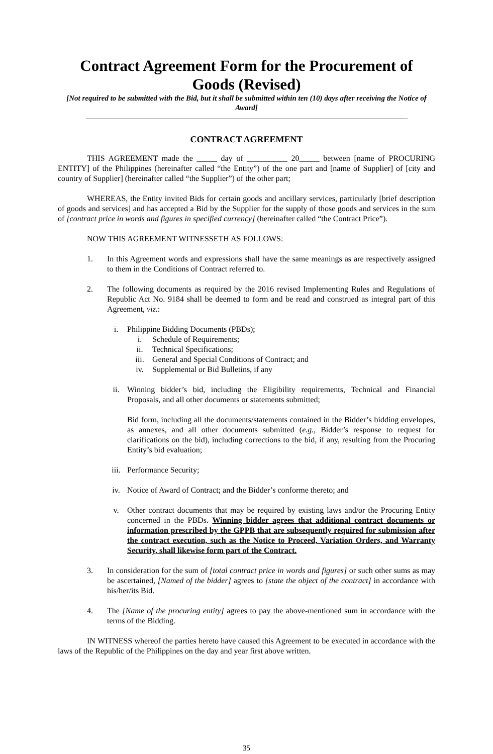Contract Agreement Form for the Procurement of Goods (Revised)
[Not required to be submitted with the Bid, but it shall be submitted within ten (10) days after receiving the Notice of Award]
CONTRACT AGREEMENT
THIS AGREEMENT made the _____ day of __________ 20_____ between [name of PROCURING ENTITY] of the Philippines (hereinafter called “the Entity”) of the one part and [name of Supplier] of [city and country of Supplier] (hereinafter called “the Supplier”) of the other part;
WHEREAS, the Entity invited Bids for certain goods and ancillary services, particularly [brief description of goods and services] and has accepted a Bid by the Supplier for the supply of those goods and services in the sum of [contract price in words and figures in specified currency] (hereinafter called “the Contract Price”).
NOW THIS AGREEMENT WITNESSETH AS FOLLOWS:
1. In this Agreement words and expressions shall have the same meanings as are respectively assigned to them in the Conditions of Contract referred to.
2. The following documents as required by the 2016 revised Implementing Rules and Regulations of Republic Act No. 9184 shall be deemed to form and be read and construed as integral part of this Agreement, viz.:
i. Philippine Bidding Documents (PBDs);
i. Schedule of Requirements;
ii. Technical Specifications;
iii. General and Special Conditions of Contract; and
iv. Supplemental or Bid Bulletins, if any
ii. Winning bidder’s bid, including the Eligibility requirements, Technical and Financial Proposals, and all other documents or statements submitted;
Bid form, including all the documents/statements contained in the Bidder’s bidding envelopes, as annexes, and all other documents submitted (e.g., Bidder’s response to request for clarifications on the bid), including corrections to the bid, if any, resulting from the Procuring Entity’s bid evaluation;
iii. Performance Security;
iv. Notice of Award of Contract; and the Bidder’s conforme thereto; and
v. Other contract documents that may be required by existing laws and/or the Procuring Entity concerned in the PBDs. Winning bidder agrees that additional contract documents or information prescribed by the GPPB that are subsequently required for submission after the contract execution, such as the Notice to Proceed, Variation Orders, and Warranty Security, shall likewise form part of the Contract.
3. In consideration for the sum of [total contract price in words and figures] or such other sums as may be ascertained, [Named of the bidder] agrees to [state the object of the contract] in accordance with his/her/its Bid.
4. The [Name of the procuring entity] agrees to pay the above-mentioned sum in accordance with the terms of the Bidding.
IN WITNESS whereof the parties hereto have caused this Agreement to be executed in accordance with the laws of the Republic of the Philippines on the day and year first above written.
35